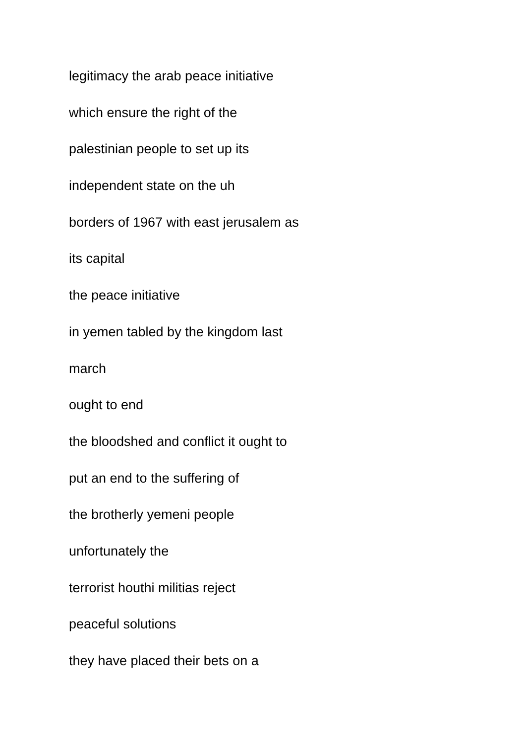legitimacy the arab peace initiative
which ensure the right of the
palestinian people to set up its
independent state on the uh
borders of 1967 with east jerusalem as
its capital
the peace initiative
in yemen tabled by the kingdom last
march
ought to end
the bloodshed and conflict it ought to
put an end to the suffering of
the brotherly yemeni people
unfortunately the
terrorist houthi militias reject
peaceful solutions
they have placed their bets on a